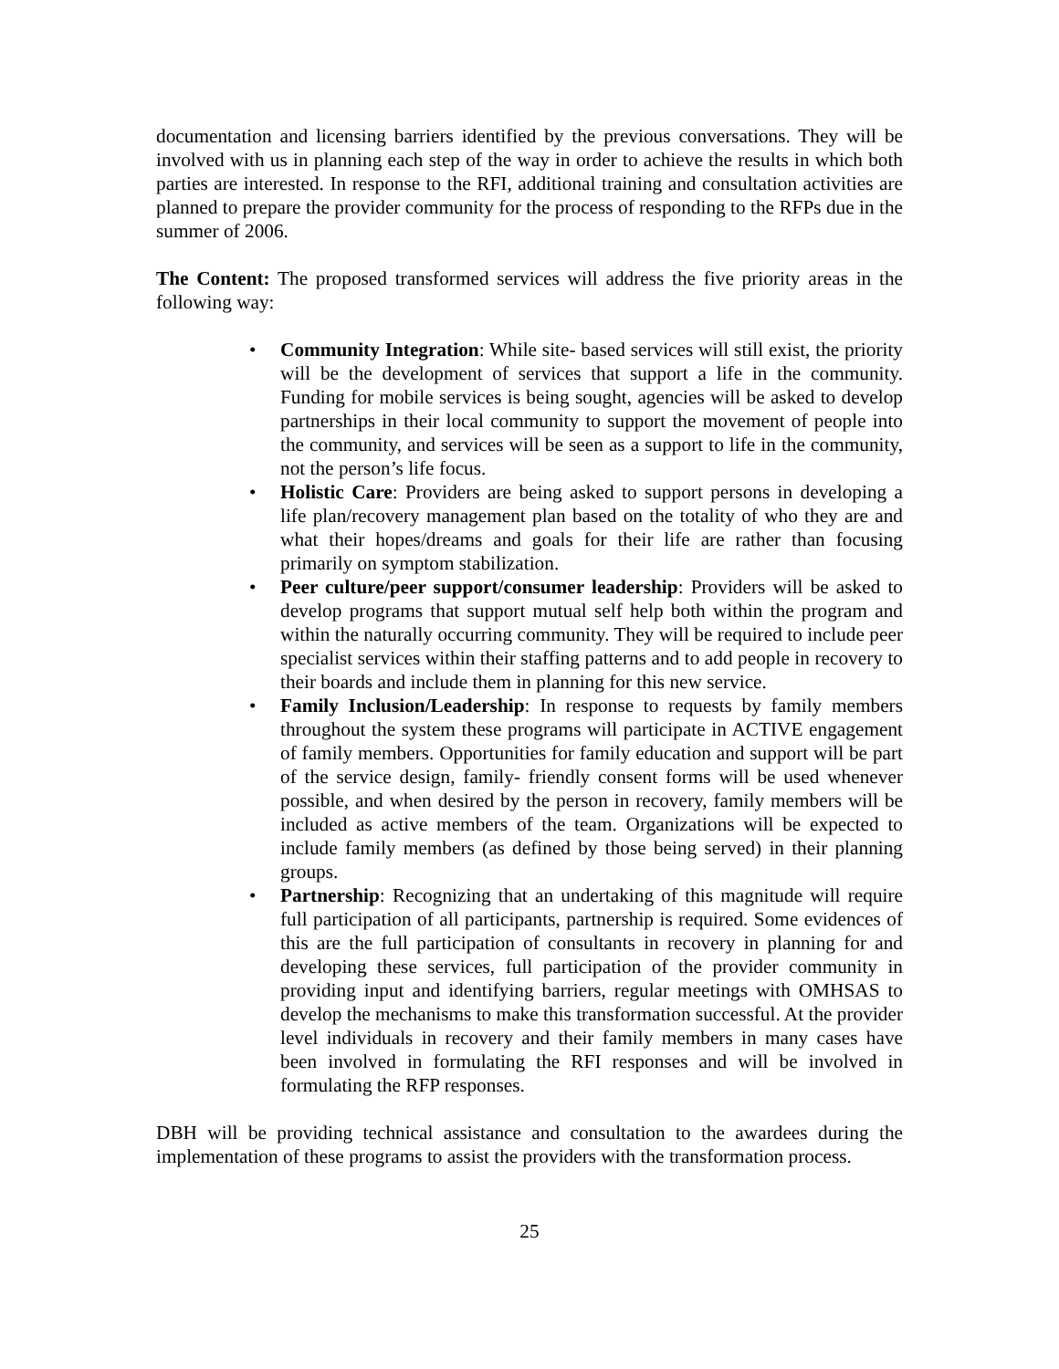documentation and licensing barriers identified by the previous conversations. They will be involved with us in planning each step of the way in order to achieve the results in which both parties are interested. In response to the RFI, additional training and consultation activities are planned to prepare the provider community for the process of responding to the RFPs due in the summer of 2006.
The Content: The proposed transformed services will address the five priority areas in the following way:
• Community Integration: While site- based services will still exist, the priority will be the development of services that support a life in the community. Funding for mobile services is being sought, agencies will be asked to develop partnerships in their local community to support the movement of people into the community, and services will be seen as a support to life in the community, not the person’s life focus.
• Holistic Care: Providers are being asked to support persons in developing a life plan/recovery management plan based on the totality of who they are and what their hopes/dreams and goals for their life are rather than focusing primarily on symptom stabilization.
• Peer culture/peer support/consumer leadership: Providers will be asked to develop programs that support mutual self help both within the program and within the naturally occurring community. They will be required to include peer specialist services within their staffing patterns and to add people in recovery to their boards and include them in planning for this new service.
• Family Inclusion/Leadership: In response to requests by family members throughout the system these programs will participate in ACTIVE engagement of family members. Opportunities for family education and support will be part of the service design, family- friendly consent forms will be used whenever possible, and when desired by the person in recovery, family members will be included as active members of the team. Organizations will be expected to include family members (as defined by those being served) in their planning groups.
• Partnership: Recognizing that an undertaking of this magnitude will require full participation of all participants, partnership is required. Some evidences of this are the full participation of consultants in recovery in planning for and developing these services, full participation of the provider community in providing input and identifying barriers, regular meetings with OMHSAS to develop the mechanisms to make this transformation successful. At the provider level individuals in recovery and their family members in many cases have been involved in formulating the RFI responses and will be involved in formulating the RFP responses.
DBH will be providing technical assistance and consultation to the awardees during the implementation of these programs to assist the providers with the transformation process.
25